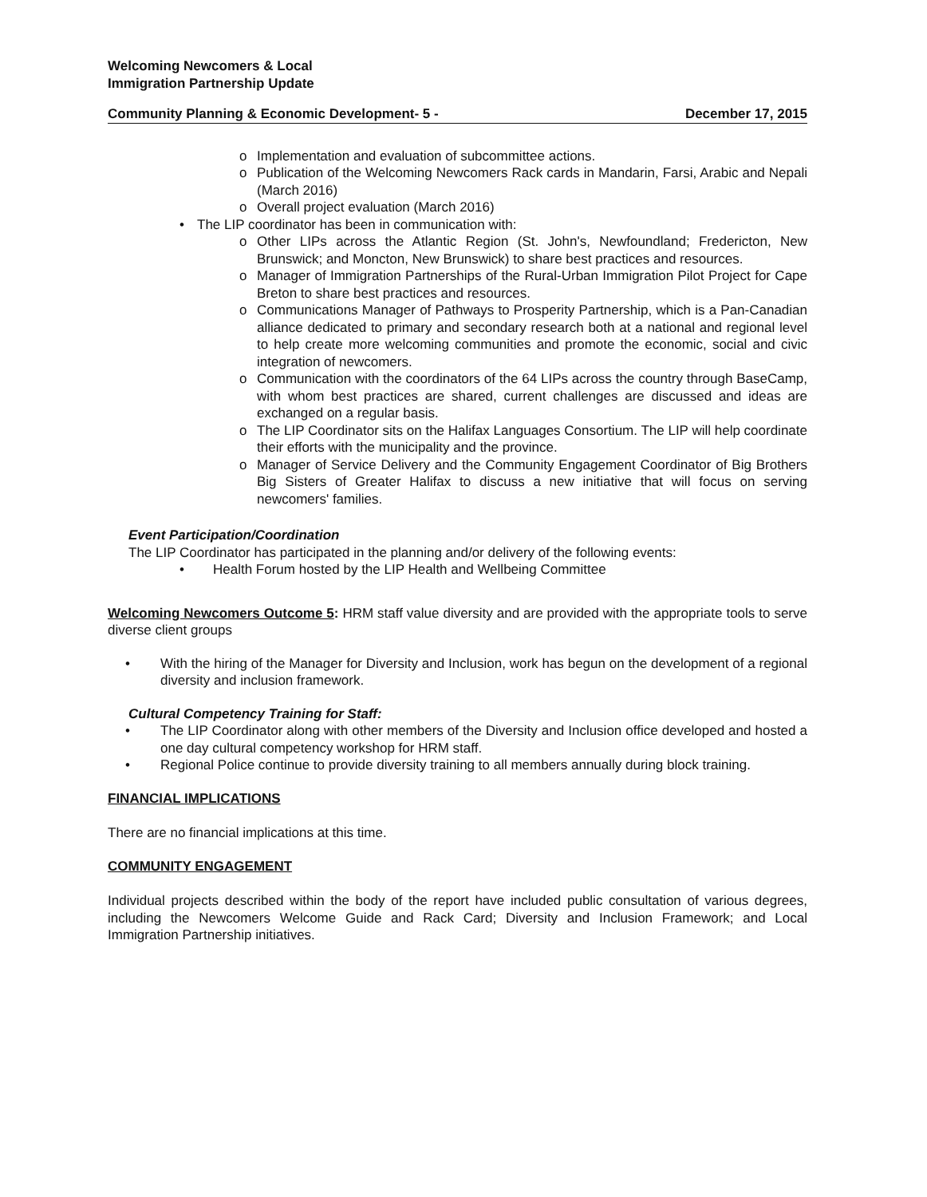Welcoming Newcomers & Local
Immigration Partnership Update
Community Planning & Economic Development- 5 - December 17, 2015
o Implementation and evaluation of subcommittee actions.
o Publication of the Welcoming Newcomers Rack cards in Mandarin, Farsi, Arabic and Nepali (March 2016)
o Overall project evaluation (March 2016)
• The LIP coordinator has been in communication with:
o Other LIPs across the Atlantic Region (St. John's, Newfoundland; Fredericton, New Brunswick; and Moncton, New Brunswick) to share best practices and resources.
o Manager of Immigration Partnerships of the Rural-Urban Immigration Pilot Project for Cape Breton to share best practices and resources.
o Communications Manager of Pathways to Prosperity Partnership, which is a Pan-Canadian alliance dedicated to primary and secondary research both at a national and regional level to help create more welcoming communities and promote the economic, social and civic integration of newcomers.
o Communication with the coordinators of the 64 LIPs across the country through BaseCamp, with whom best practices are shared, current challenges are discussed and ideas are exchanged on a regular basis.
o The LIP Coordinator sits on the Halifax Languages Consortium. The LIP will help coordinate their efforts with the municipality and the province.
o Manager of Service Delivery and the Community Engagement Coordinator of Big Brothers Big Sisters of Greater Halifax to discuss a new initiative that will focus on serving newcomers' families.
Event Participation/Coordination
The LIP Coordinator has participated in the planning and/or delivery of the following events:
• Health Forum hosted by the LIP Health and Wellbeing Committee
Welcoming Newcomers Outcome 5: HRM staff value diversity and are provided with the appropriate tools to serve diverse client groups
• With the hiring of the Manager for Diversity and Inclusion, work has begun on the development of a regional diversity and inclusion framework.
Cultural Competency Training for Staff:
• The LIP Coordinator along with other members of the Diversity and Inclusion office developed and hosted a one day cultural competency workshop for HRM staff.
• Regional Police continue to provide diversity training to all members annually during block training.
FINANCIAL IMPLICATIONS
There are no financial implications at this time.
COMMUNITY ENGAGEMENT
Individual projects described within the body of the report have included public consultation of various degrees, including the Newcomers Welcome Guide and Rack Card; Diversity and Inclusion Framework; and Local Immigration Partnership initiatives.